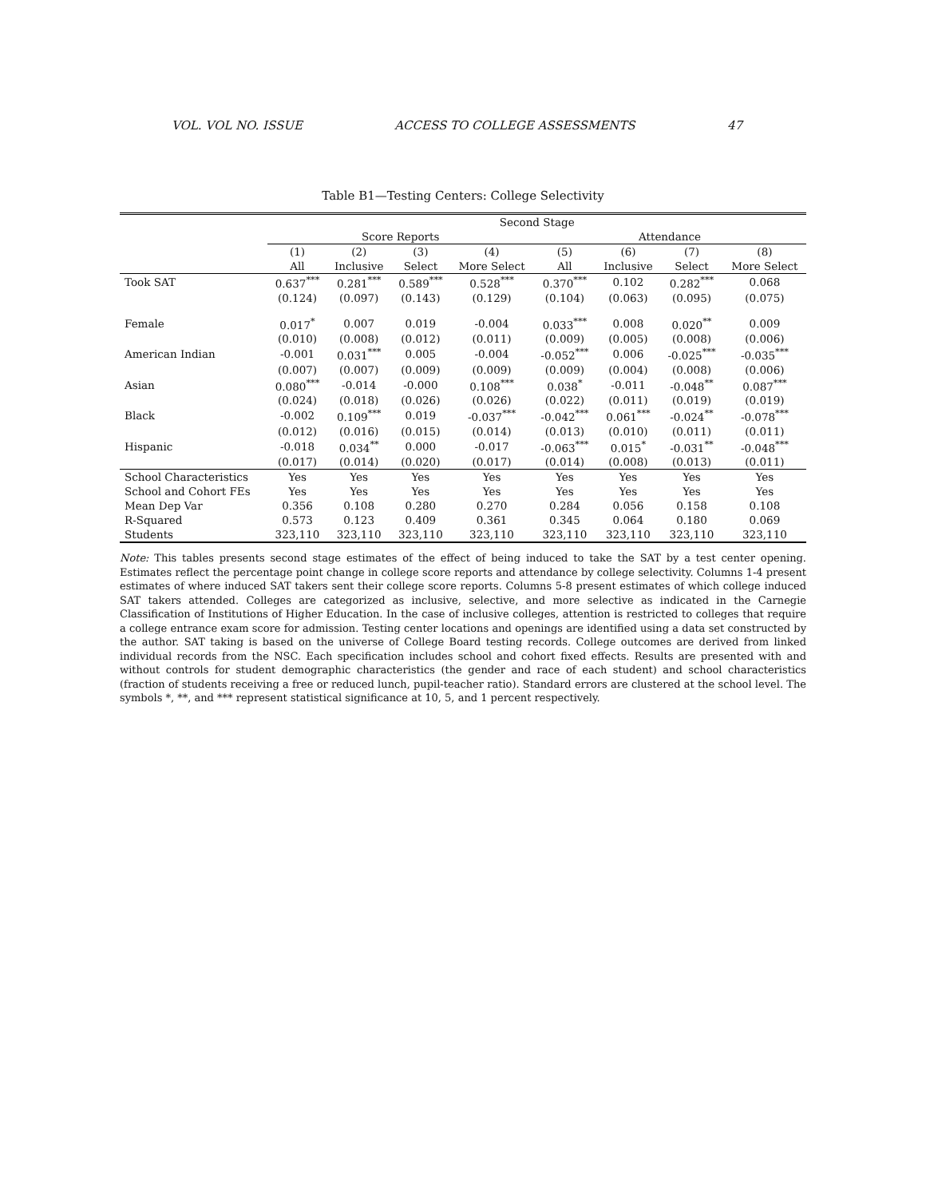VOL. VOL NO. ISSUE ACCESS TO COLLEGE ASSESSMENTS 47
Table B1—Testing Centers: College Selectivity
| | Second Stage | | | | | | | |
| --- | --- | --- | --- | --- | --- | --- | --- | --- |
| | Score Reports | | | | Attendance | | | |
| | (1) | (2) | (3) | (4) | (5) | (6) | (7) | (8) |
| | All | Inclusive | Select | More Select | All | Inclusive | Select | More Select |
| Took SAT | 0.637<sup>***</sup> | 0.281<sup>***</sup> | 0.589<sup>***</sup> | 0.528<sup>***</sup> | 0.370<sup>***</sup> | 0.102 | 0.282<sup>***</sup> | 0.068 |
| | (0.124) | (0.097) | (0.143) | (0.129) | (0.104) | (0.063) | (0.095) | (0.075) |
| Female | 0.017<sup>*</sup> | 0.007 | 0.019 | -0.004 | 0.033<sup>***</sup> | 0.008 | 0.020<sup>**</sup> | 0.009 |
| | (0.010) | (0.008) | (0.012) | (0.011) | (0.009) | (0.005) | (0.008) | (0.006) |
| American Indian | -0.001 | 0.031<sup>***</sup> | 0.005 | -0.004 | -0.052<sup>***</sup> | 0.006 | -0.025<sup>***</sup> | -0.035<sup>***</sup> |
| | (0.007) | (0.007) | (0.009) | (0.009) | (0.009) | (0.004) | (0.008) | (0.006) |
| Asian | 0.080<sup>***</sup> | -0.014 | -0.000 | 0.108<sup>***</sup> | 0.038<sup>*</sup> | -0.011 | -0.048<sup>**</sup> | 0.087<sup>***</sup> |
| | (0.024) | (0.018) | (0.026) | (0.026) | (0.022) | (0.011) | (0.019) | (0.019) |
| Black | -0.002 | 0.109<sup>***</sup> | 0.019 | -0.037<sup>***</sup> | -0.042<sup>***</sup> | 0.061<sup>***</sup> | -0.024<sup>**</sup> | -0.078<sup>***</sup> |
| | (0.012) | (0.016) | (0.015) | (0.014) | (0.013) | (0.010) | (0.011) | (0.011) |
| Hispanic | -0.018 | 0.034<sup>**</sup> | 0.000 | -0.017 | -0.063<sup>***</sup> | 0.015<sup>*</sup> | -0.031<sup>**</sup> | -0.048<sup>***</sup> |
| | (0.017) | (0.014) | (0.020) | (0.017) | (0.014) | (0.008) | (0.013) | (0.011) |
| School Characteristics | Yes | Yes | Yes | Yes | Yes | Yes | Yes | Yes |
| School and Cohort FEs | Yes | Yes | Yes | Yes | Yes | Yes | Yes | Yes |
| Mean Dep Var | 0.356 | 0.108 | 0.280 | 0.270 | 0.284 | 0.056 | 0.158 | 0.108 |
| R-Squared | 0.573 | 0.123 | 0.409 | 0.361 | 0.345 | 0.064 | 0.180 | 0.069 |
| Students | 323,110 | 323,110 | 323,110 | 323,110 | 323,110 | 323,110 | 323,110 | 323,110 |
Note: This tables presents second stage estimates of the effect of being induced to take the SAT by a test center opening. Estimates reflect the percentage point change in college score reports and attendance by college selectivity. Columns 1-4 present estimates of where induced SAT takers sent their college score reports. Columns 5-8 present estimates of which college induced SAT takers attended. Colleges are categorized as inclusive, selective, and more selective as indicated in the Carnegie Classification of Institutions of Higher Education. In the case of inclusive colleges, attention is restricted to colleges that require a college entrance exam score for admission. Testing center locations and openings are identified using a data set constructed by the author. SAT taking is based on the universe of College Board testing records. College outcomes are derived from linked individual records from the NSC. Each specification includes school and cohort fixed effects. Results are presented with and without controls for student demographic characteristics (the gender and race of each student) and school characteristics (fraction of students receiving a free or reduced lunch, pupil-teacher ratio). Standard errors are clustered at the school level. The symbols *, **, and *** represent statistical significance at 10, 5, and 1 percent respectively.